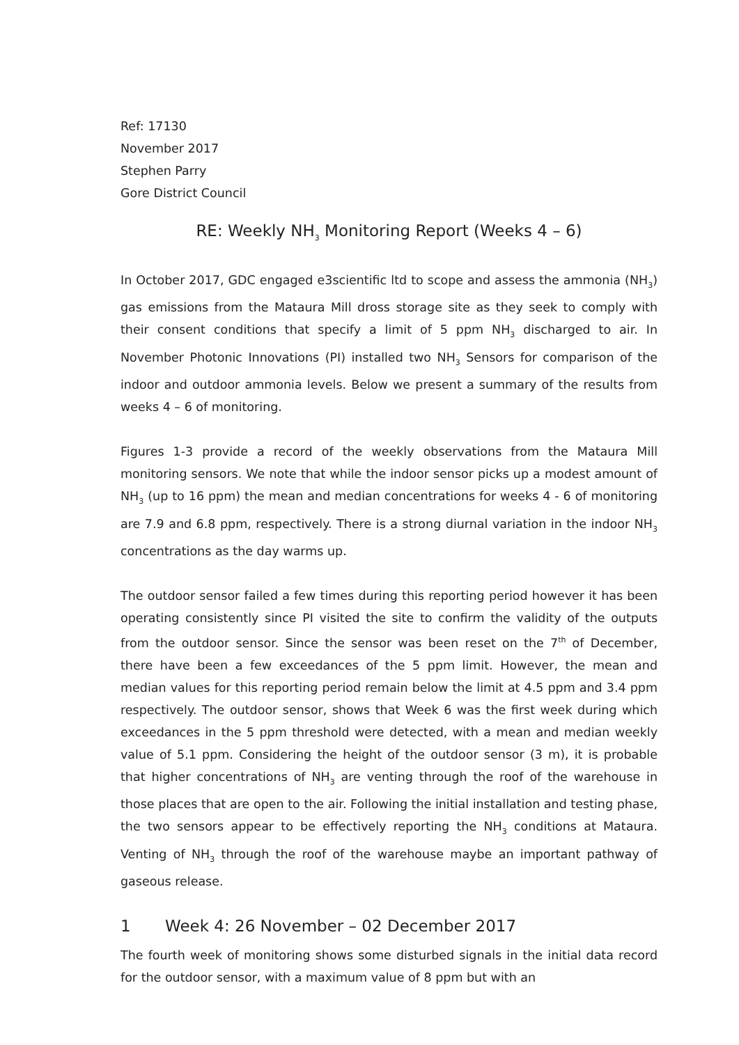Ref: 17130
November 2017
Stephen Parry
Gore District Council
RE: Weekly NH<sub>3</sub> Monitoring Report (Weeks 4 – 6)
In October 2017, GDC engaged e3scientific ltd to scope and assess the ammonia (NH<sub>3</sub>) gas emissions from the Mataura Mill dross storage site as they seek to comply with their consent conditions that specify a limit of 5 ppm NH<sub>3</sub> discharged to air. In November Photonic Innovations (PI) installed two NH<sub>3</sub> Sensors for comparison of the indoor and outdoor ammonia levels. Below we present a summary of the results from weeks 4 – 6 of monitoring.
Figures 1-3 provide a record of the weekly observations from the Mataura Mill monitoring sensors. We note that while the indoor sensor picks up a modest amount of NH<sub>3</sub> (up to 16 ppm) the mean and median concentrations for weeks 4 - 6 of monitoring are 7.9 and 6.8 ppm, respectively. There is a strong diurnal variation in the indoor NH<sub>3</sub> concentrations as the day warms up.
The outdoor sensor failed a few times during this reporting period however it has been operating consistently since PI visited the site to confirm the validity of the outputs from the outdoor sensor. Since the sensor was been reset on the 7<sup>th</sup> of December, there have been a few exceedances of the 5 ppm limit. However, the mean and median values for this reporting period remain below the limit at 4.5 ppm and 3.4 ppm respectively. The outdoor sensor, shows that Week 6 was the first week during which exceedances in the 5 ppm threshold were detected, with a mean and median weekly value of 5.1 ppm. Considering the height of the outdoor sensor (3 m), it is probable that higher concentrations of NH<sub>3</sub> are venting through the roof of the warehouse in those places that are open to the air. Following the initial installation and testing phase, the two sensors appear to be effectively reporting the NH<sub>3</sub> conditions at Mataura. Venting of NH<sub>3</sub> through the roof of the warehouse maybe an important pathway of gaseous release.
1 Week 4: 26 November – 02 December 2017
The fourth week of monitoring shows some disturbed signals in the initial data record for the outdoor sensor, with a maximum value of 8 ppm but with an